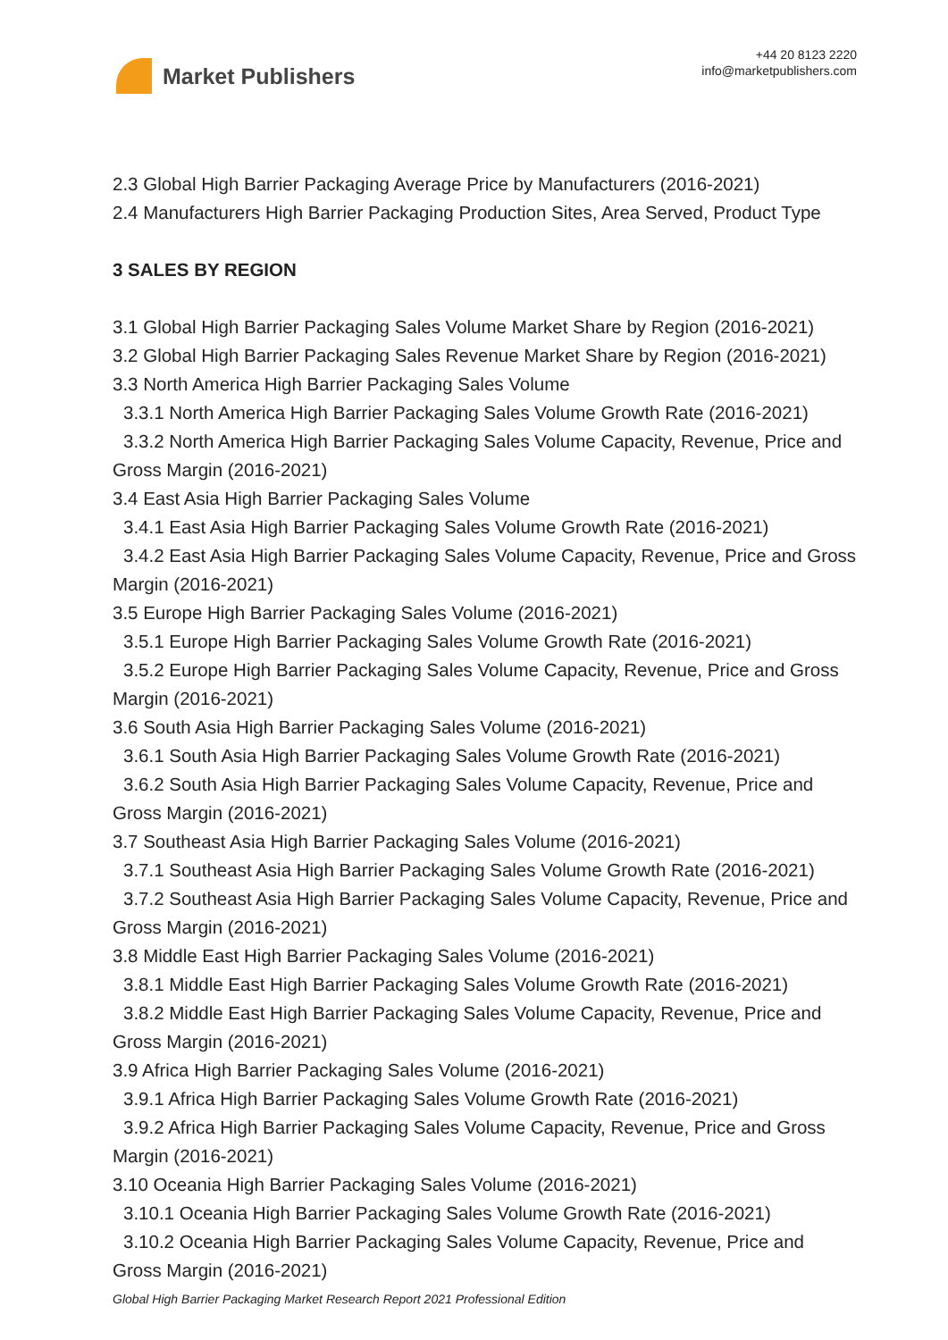Market Publishers
+44 20 8123 2220
info@marketpublishers.com
2.3 Global High Barrier Packaging Average Price by Manufacturers (2016-2021)
2.4 Manufacturers High Barrier Packaging Production Sites, Area Served, Product Type
3 SALES BY REGION
3.1 Global High Barrier Packaging Sales Volume Market Share by Region (2016-2021)
3.2 Global High Barrier Packaging Sales Revenue Market Share by Region (2016-2021)
3.3 North America High Barrier Packaging Sales Volume
3.3.1 North America High Barrier Packaging Sales Volume Growth Rate (2016-2021)
3.3.2 North America High Barrier Packaging Sales Volume Capacity, Revenue, Price and Gross Margin (2016-2021)
3.4 East Asia High Barrier Packaging Sales Volume
3.4.1 East Asia High Barrier Packaging Sales Volume Growth Rate (2016-2021)
3.4.2 East Asia High Barrier Packaging Sales Volume Capacity, Revenue, Price and Gross Margin (2016-2021)
3.5 Europe High Barrier Packaging Sales Volume (2016-2021)
3.5.1 Europe High Barrier Packaging Sales Volume Growth Rate (2016-2021)
3.5.2 Europe High Barrier Packaging Sales Volume Capacity, Revenue, Price and Gross Margin (2016-2021)
3.6 South Asia High Barrier Packaging Sales Volume (2016-2021)
3.6.1 South Asia High Barrier Packaging Sales Volume Growth Rate (2016-2021)
3.6.2 South Asia High Barrier Packaging Sales Volume Capacity, Revenue, Price and Gross Margin (2016-2021)
3.7 Southeast Asia High Barrier Packaging Sales Volume (2016-2021)
3.7.1 Southeast Asia High Barrier Packaging Sales Volume Growth Rate (2016-2021)
3.7.2 Southeast Asia High Barrier Packaging Sales Volume Capacity, Revenue, Price and Gross Margin (2016-2021)
3.8 Middle East High Barrier Packaging Sales Volume (2016-2021)
3.8.1 Middle East High Barrier Packaging Sales Volume Growth Rate (2016-2021)
3.8.2 Middle East High Barrier Packaging Sales Volume Capacity, Revenue, Price and Gross Margin (2016-2021)
3.9 Africa High Barrier Packaging Sales Volume (2016-2021)
3.9.1 Africa High Barrier Packaging Sales Volume Growth Rate (2016-2021)
3.9.2 Africa High Barrier Packaging Sales Volume Capacity, Revenue, Price and Gross Margin (2016-2021)
3.10 Oceania High Barrier Packaging Sales Volume (2016-2021)
3.10.1 Oceania High Barrier Packaging Sales Volume Growth Rate (2016-2021)
3.10.2 Oceania High Barrier Packaging Sales Volume Capacity, Revenue, Price and Gross Margin (2016-2021)
Global High Barrier Packaging Market Research Report 2021 Professional Edition